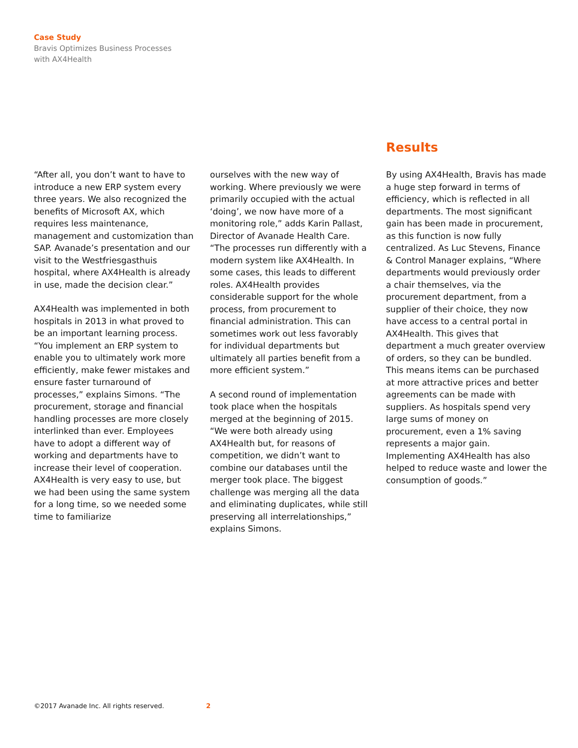Case Study
Bravis Optimizes Business Processes
with AX4Health
“After all, you don’t want to have to introduce a new ERP system every three years. We also recognized the benefits of Microsoft AX, which requires less maintenance, management and customization than SAP. Avanade’s presentation and our visit to the Westfriesgasthuis hospital, where AX4Health is already in use, made the decision clear.”
AX4Health was implemented in both hospitals in 2013 in what proved to be an important learning process. “You implement an ERP system to enable you to ultimately work more efficiently, make fewer mistakes and ensure faster turnaround of processes,” explains Simons. “The procurement, storage and financial handling processes are more closely interlinked than ever. Employees have to adopt a different way of working and departments have to increase their level of cooperation. AX4Health is very easy to use, but we had been using the same system for a long time, so we needed some time to familiarize
ourselves with the new way of working. Where previously we were primarily occupied with the actual ‘doing’, we now have more of a monitoring role,” adds Karin Pallast, Director of Avanade Health Care. “The processes run differently with a modern system like AX4Health. In some cases, this leads to different roles. AX4Health provides considerable support for the whole process, from procurement to financial administration. This can sometimes work out less favorably for individual departments but ultimately all parties benefit from a more efficient system.”
A second round of implementation took place when the hospitals merged at the beginning of 2015. “We were both already using AX4Health but, for reasons of competition, we didn’t want to combine our databases until the merger took place. The biggest challenge was merging all the data and eliminating duplicates, while still preserving all interrelationships,” explains Simons.
Results
By using AX4Health, Bravis has made a huge step forward in terms of efficiency, which is reflected in all departments. The most significant gain has been made in procurement, as this function is now fully centralized. As Luc Stevens, Finance & Control Manager explains, “Where departments would previously order a chair themselves, via the procurement department, from a supplier of their choice, they now have access to a central portal in AX4Health. This gives that department a much greater overview of orders, so they can be bundled. This means items can be purchased at more attractive prices and better agreements can be made with suppliers. As hospitals spend very large sums of money on procurement, even a 1% saving represents a major gain. Implementing AX4Health has also helped to reduce waste and lower the consumption of goods.”
©2017 Avanade Inc. All rights reserved. 2